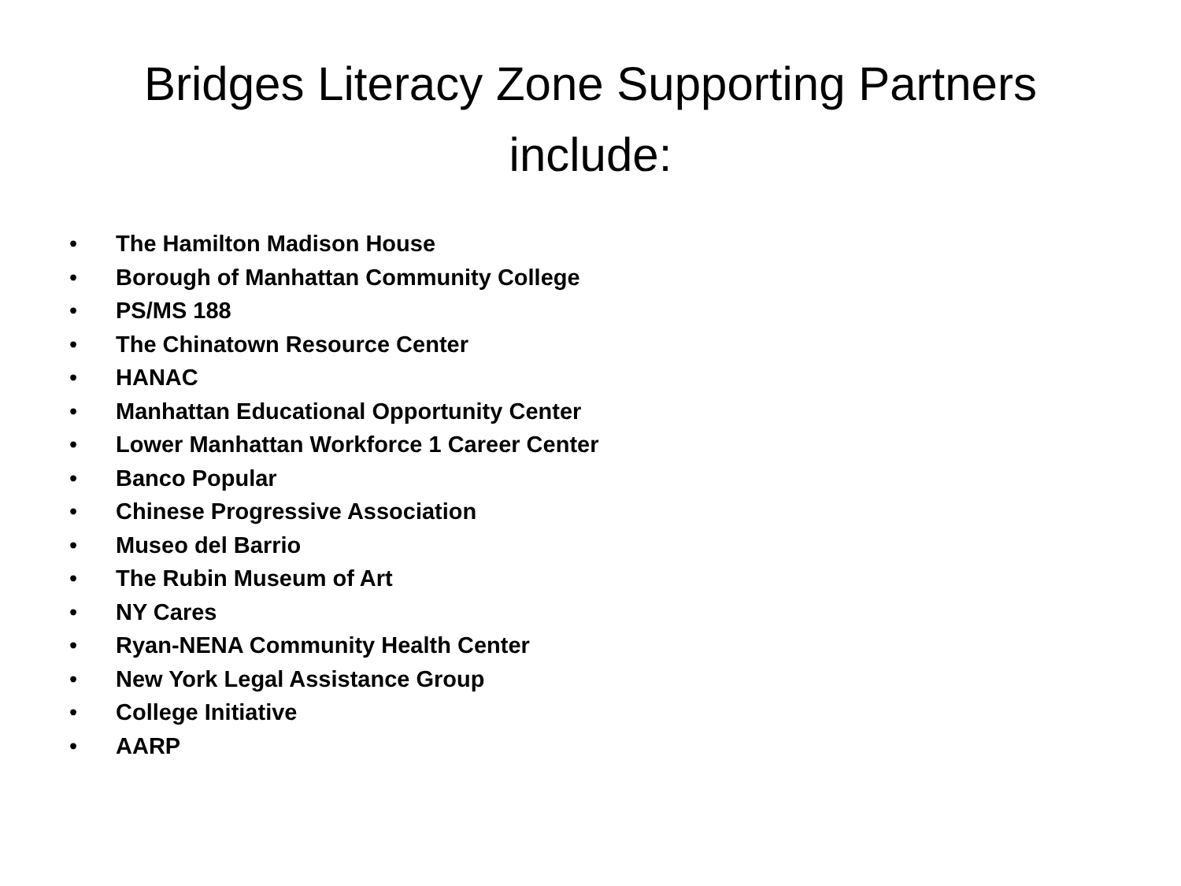Bridges Literacy Zone Supporting Partners
include:
• The Hamilton Madison House
• Borough of Manhattan Community College
• PS/MS 188
• The Chinatown Resource Center
• HANAC
• Manhattan Educational Opportunity Center
• Lower Manhattan Workforce 1 Career Center
• Banco Popular
• Chinese Progressive Association
• Museo del Barrio
• The Rubin Museum of Art
• NY Cares
• Ryan-NENA Community Health Center
• New York Legal Assistance Group
• College Initiative
• AARP